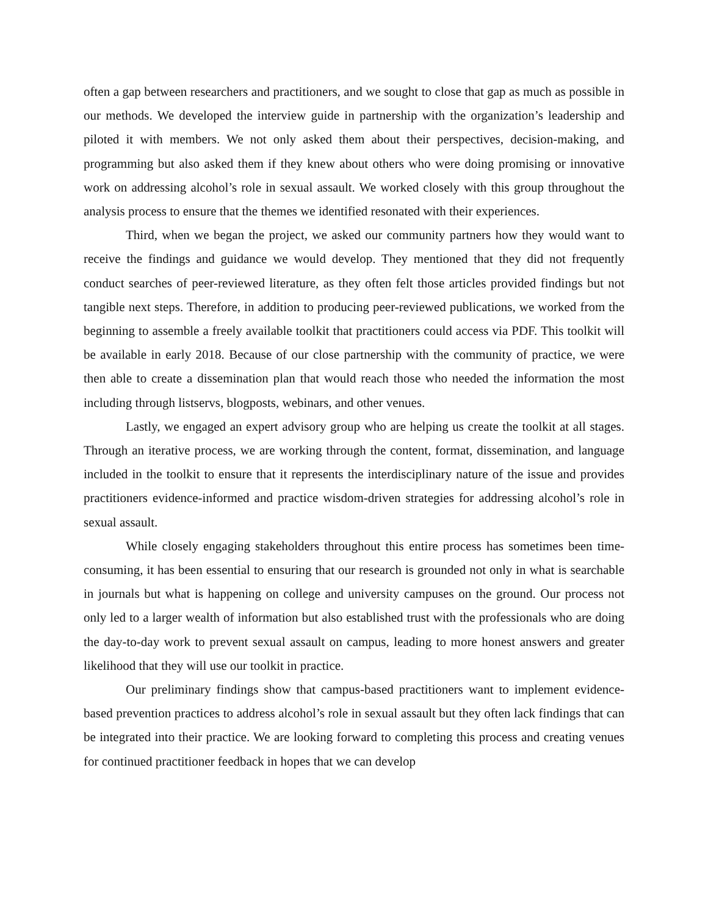often a gap between researchers and practitioners, and we sought to close that gap as much as possible in our methods. We developed the interview guide in partnership with the organization’s leadership and piloted it with members. We not only asked them about their perspectives, decision-making, and programming but also asked them if they knew about others who were doing promising or innovative work on addressing alcohol’s role in sexual assault. We worked closely with this group throughout the analysis process to ensure that the themes we identified resonated with their experiences.
Third, when we began the project, we asked our community partners how they would want to receive the findings and guidance we would develop. They mentioned that they did not frequently conduct searches of peer-reviewed literature, as they often felt those articles provided findings but not tangible next steps. Therefore, in addition to producing peer-reviewed publications, we worked from the beginning to assemble a freely available toolkit that practitioners could access via PDF. This toolkit will be available in early 2018. Because of our close partnership with the community of practice, we were then able to create a dissemination plan that would reach those who needed the information the most including through listservs, blogposts, webinars, and other venues.
Lastly, we engaged an expert advisory group who are helping us create the toolkit at all stages. Through an iterative process, we are working through the content, format, dissemination, and language included in the toolkit to ensure that it represents the interdisciplinary nature of the issue and provides practitioners evidence-informed and practice wisdom-driven strategies for addressing alcohol’s role in sexual assault.
While closely engaging stakeholders throughout this entire process has sometimes been time-consuming, it has been essential to ensuring that our research is grounded not only in what is searchable in journals but what is happening on college and university campuses on the ground. Our process not only led to a larger wealth of information but also established trust with the professionals who are doing the day-to-day work to prevent sexual assault on campus, leading to more honest answers and greater likelihood that they will use our toolkit in practice.
Our preliminary findings show that campus-based practitioners want to implement evidence-based prevention practices to address alcohol’s role in sexual assault but they often lack findings that can be integrated into their practice. We are looking forward to completing this process and creating venues for continued practitioner feedback in hopes that we can develop